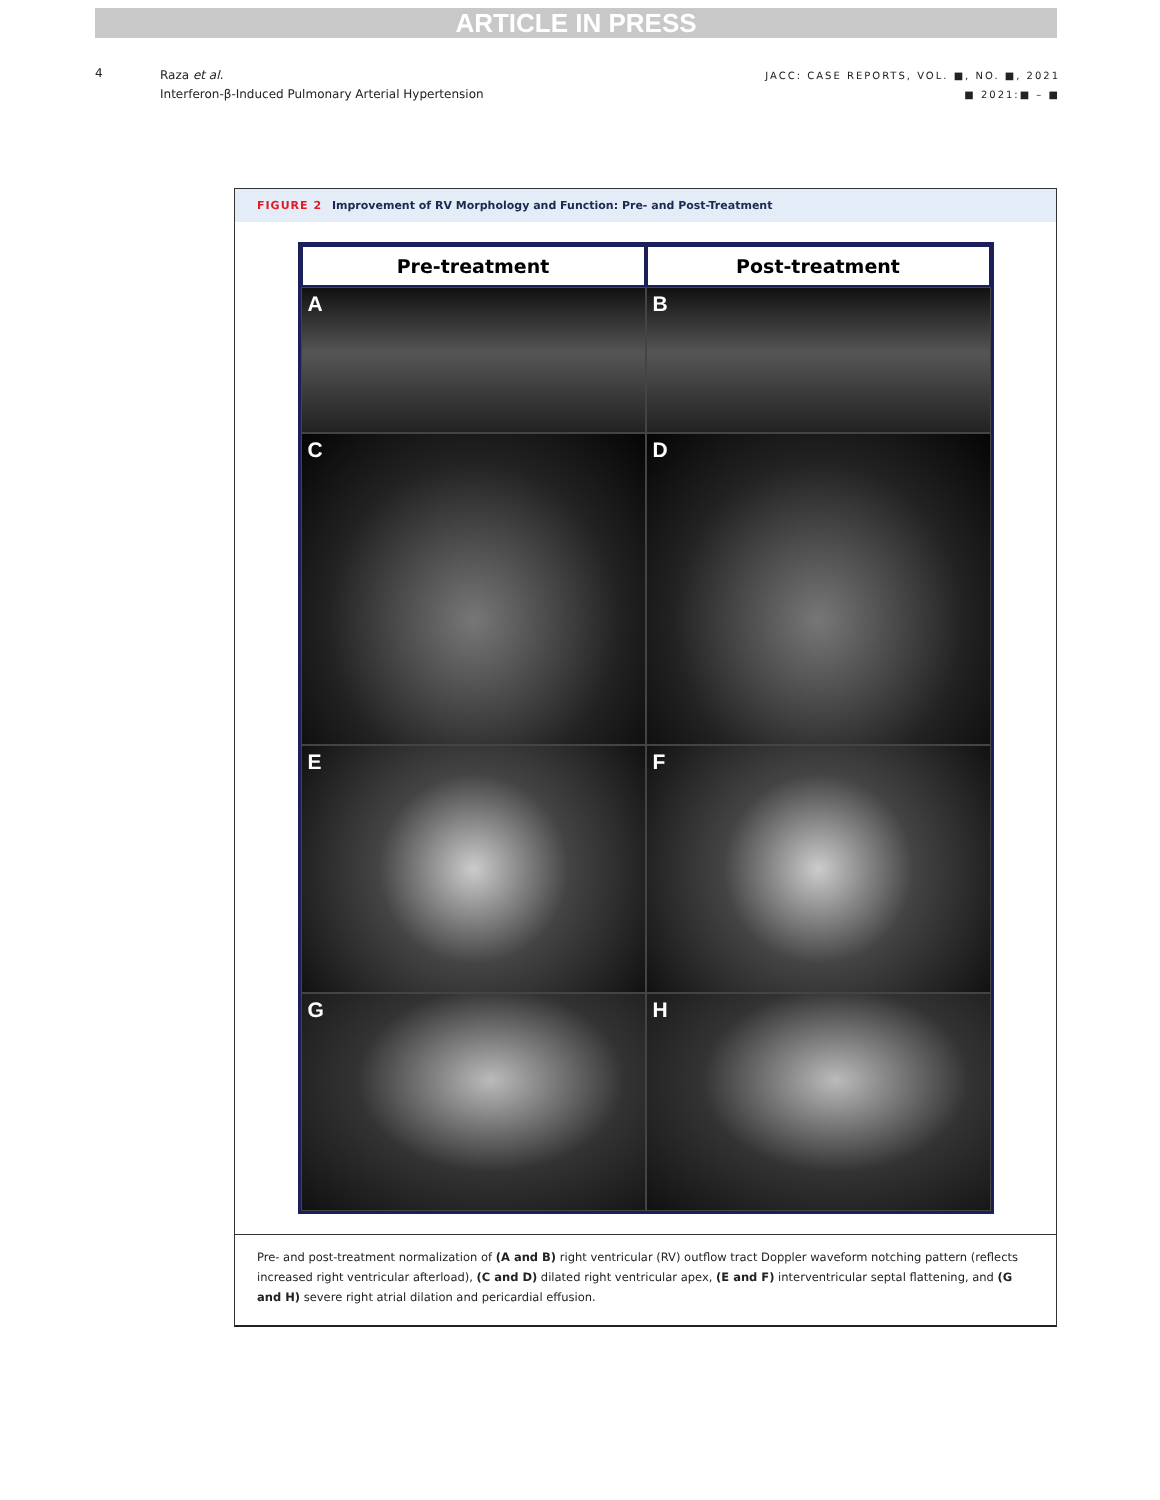ARTICLE IN PRESS
4
Raza et al.
Interferon-β-Induced Pulmonary Arterial Hypertension
JACC: CASE REPORTS, VOL. ■, NO. ■, 2021
■ 2021:■ – ■
FIGURE 2 Improvement of RV Morphology and Function: Pre- and Post-Treatment
Pre-treatment Post-treatment
A B
C D
E F
G H
Pre- and post-treatment normalization of (A and B) right ventricular (RV) outflow tract Doppler waveform notching pattern (reflects increased right ventricular afterload), (C and D) dilated right ventricular apex, (E and F) interventricular septal flattening, and (G and H) severe right atrial dilation and pericardial effusion.